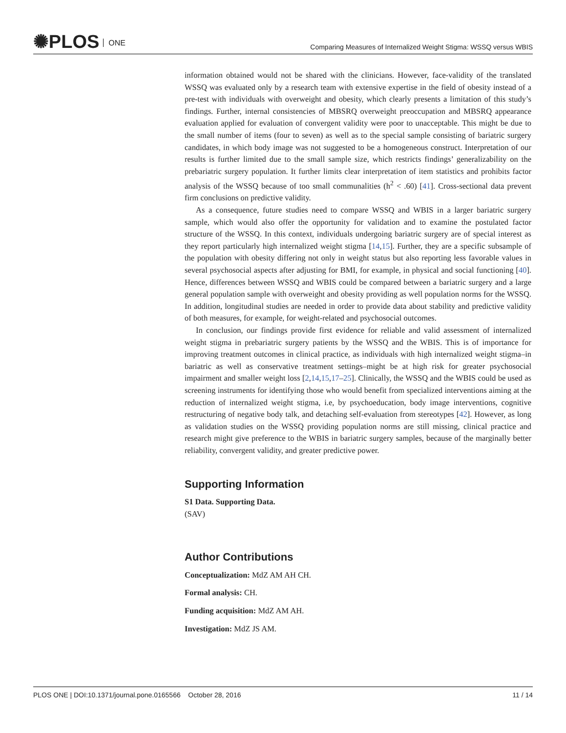✺PLOS ONE
Comparing Measures of Internalized Weight Stigma: WSSQ versus WBIS
information obtained would not be shared with the clinicians. However, face-validity of the translated WSSQ was evaluated only by a research team with extensive expertise in the field of obesity instead of a pre-test with individuals with overweight and obesity, which clearly presents a limitation of this study’s findings. Further, internal consistencies of MBSRQ overweight preoccupation and MBSRQ appearance evaluation applied for evaluation of convergent validity were poor to unacceptable. This might be due to the small number of items (four to seven) as well as to the special sample consisting of bariatric surgery candidates, in which body image was not suggested to be a homogeneous construct. Interpretation of our results is further limited due to the small sample size, which restricts findings’ generalizability on the prebariatric surgery population. It further limits clear interpretation of item statistics and prohibits factor analysis of the WSSQ because of too small communalities (h<sup>2</sup> < .60) [41]. Cross-sectional data prevent firm conclusions on predictive validity.
As a consequence, future studies need to compare WSSQ and WBIS in a larger bariatric surgery sample, which would also offer the opportunity for validation and to examine the postulated factor structure of the WSSQ. In this context, individuals undergoing bariatric surgery are of special interest as they report particularly high internalized weight stigma [14,15]. Further, they are a specific subsample of the population with obesity differing not only in weight status but also reporting less favorable values in several psychosocial aspects after adjusting for BMI, for example, in physical and social functioning [40]. Hence, differences between WSSQ and WBIS could be compared between a bariatric surgery and a large general population sample with overweight and obesity providing as well population norms for the WSSQ. In addition, longitudinal studies are needed in order to provide data about stability and predictive validity of both measures, for example, for weight-related and psychosocial outcomes.
In conclusion, our findings provide first evidence for reliable and valid assessment of internalized weight stigma in prebariatric surgery patients by the WSSQ and the WBIS. This is of importance for improving treatment outcomes in clinical practice, as individuals with high internalized weight stigma–in bariatric as well as conservative treatment settings–might be at high risk for greater psychosocial impairment and smaller weight loss [2,14,15,17–25]. Clinically, the WSSQ and the WBIS could be used as screening instruments for identifying those who would benefit from specialized interventions aiming at the reduction of internalized weight stigma, i.e, by psychoeducation, body image interventions, cognitive restructuring of negative body talk, and detaching self-evaluation from stereotypes [42]. However, as long as validation studies on the WSSQ providing population norms are still missing, clinical practice and research might give preference to the WBIS in bariatric surgery samples, because of the marginally better reliability, convergent validity, and greater predictive power.
Supporting Information
S1 Data. Supporting Data.
(SAV)
Author Contributions
Conceptualization: MdZ AM AH CH.
Formal analysis: CH.
Funding acquisition: MdZ AM AH.
Investigation: MdZ JS AM.
PLOS ONE | DOI:10.1371/journal.pone.0165566 October 28, 2016
11 / 14